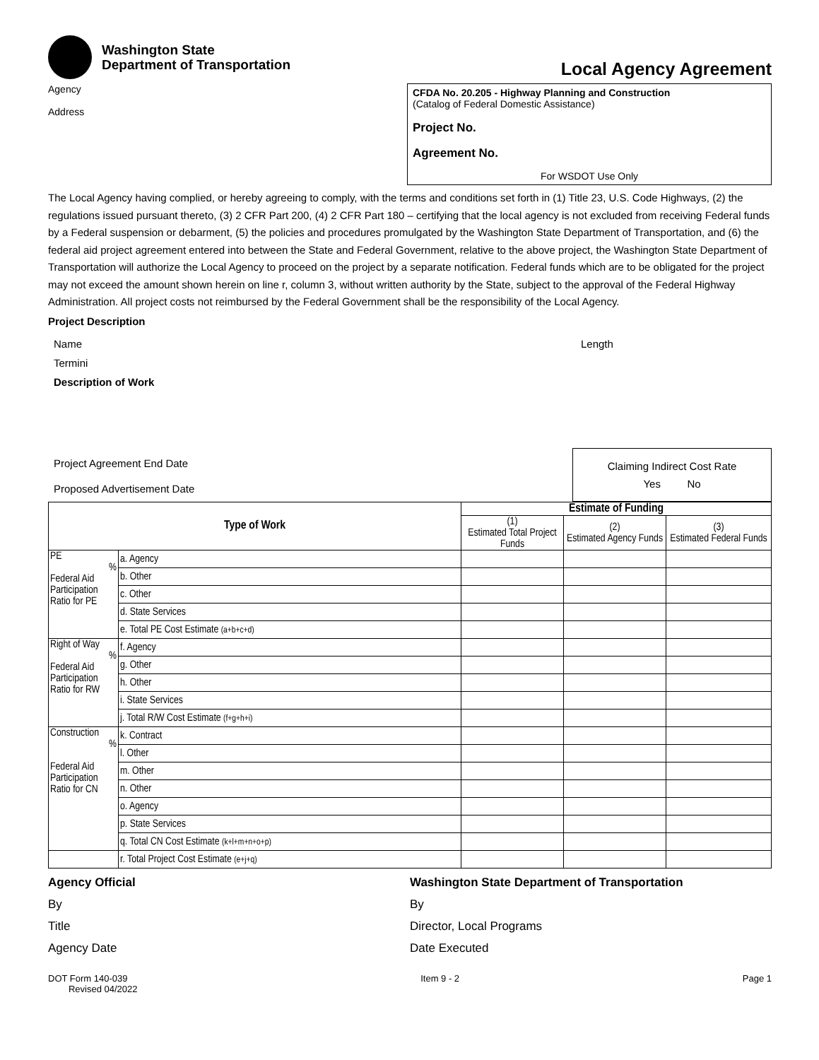Washington State
Department of Transportation
Local Agency Agreement
Agency
Address
CFDA No. 20.205 - Highway Planning and Construction
(Catalog of Federal Domestic Assistance)
Project No.
Agreement No.
For WSDOT Use Only
The Local Agency having complied, or hereby agreeing to comply, with the terms and conditions set forth in (1) Title 23, U.S. Code Highways, (2) the regulations issued pursuant thereto, (3) 2 CFR Part 200, (4) 2 CFR Part 180 – certifying that the local agency is not excluded from receiving Federal funds by a Federal suspension or debarment, (5) the policies and procedures promulgated by the Washington State Department of Transportation, and (6) the federal aid project agreement entered into between the State and Federal Government, relative to the above project, the Washington State Department of Transportation will authorize the Local Agency to proceed on the project by a separate notification. Federal funds which are to be obligated for the project may not exceed the amount shown herein on line r, column 3, without written authority by the State, subject to the approval of the Federal Highway Administration. All project costs not reimbursed by the Federal Government shall be the responsibility of the Local Agency.
Project Description
Name
Termini
Description of Work
Length
Project Agreement End Date
Proposed Advertisement Date
Claiming Indirect Cost Rate
Yes No
| Type of Work | | Estimate of Funding | | |
| --- | --- | --- | --- | --- |
| | | (1) Estimated Total Project Funds | (2) Estimated Agency Funds | (3) Estimated Federal Funds |
| PE % Federal Aid Participation Ratio for PE | a. Agency | | | |
| | b. Other | | | |
| | c. Other | | | |
| | d. State Services | | | |
| | e. Total PE Cost Estimate (a+b+c+d) | | | |
| Right of Way % Federal Aid Participation Ratio for RW | f. Agency | | | |
| | g. Other | | | |
| | h. Other | | | |
| | i. State Services | | | |
| | j. Total R/W Cost Estimate (f+g+h+i) | | | |
| Construction % Federal Aid Participation Ratio for CN | k. Contract | | | |
| | l. Other | | | |
| | m. Other | | | |
| | n. Other | | | |
| | o. Agency | | | |
| | p. State Services | | | |
| | q. Total CN Cost Estimate (k+l+m+n+o+p) | | | |
| | r. Total Project Cost Estimate (e+j+q) | | | |
Agency Official
By
Title
Agency Date
Washington State Department of Transportation
By
Director, Local Programs
Date Executed
DOT Form 140-039
Revised 04/2022
Item 9 - 2 Page 1